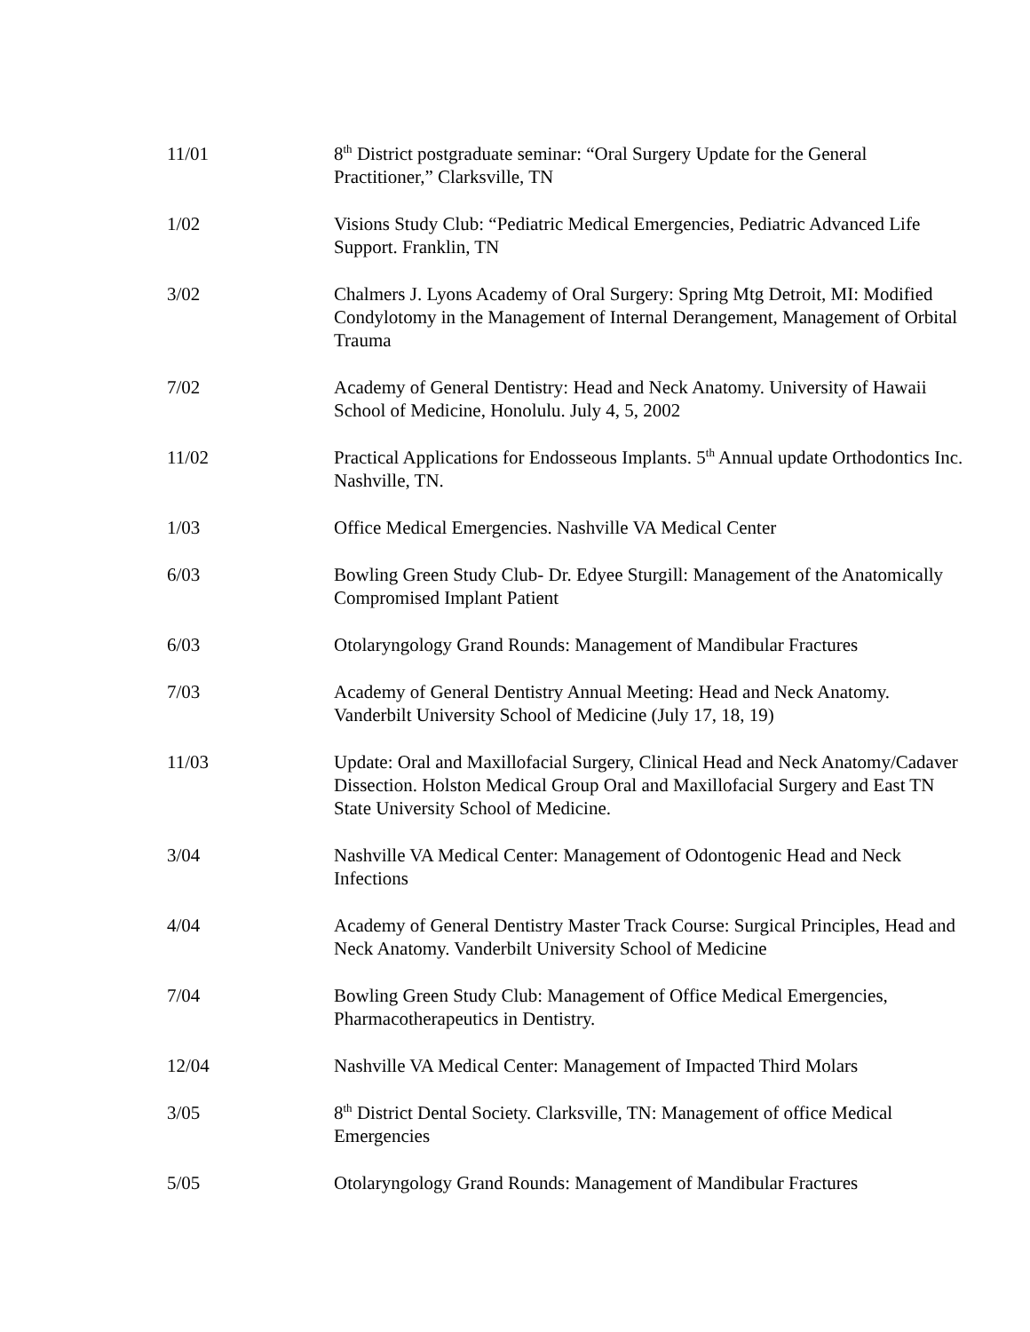11/01 8<sup>th</sup> District postgraduate seminar: “Oral Surgery Update for the General Practitioner,” Clarksville, TN
1/02 Visions Study Club: “Pediatric Medical Emergencies, Pediatric Advanced Life Support. Franklin, TN
3/02 Chalmers J. Lyons Academy of Oral Surgery: Spring Mtg Detroit, MI: Modified Condylotomy in the Management of Internal Derangement, Management of Orbital Trauma
7/02 Academy of General Dentistry: Head and Neck Anatomy. University of Hawaii School of Medicine, Honolulu. July 4, 5, 2002
11/02 Practical Applications for Endosseous Implants. 5<sup>th</sup> Annual update Orthodontics Inc. Nashville, TN.
1/03 Office Medical Emergencies. Nashville VA Medical Center
6/03 Bowling Green Study Club- Dr. Edyee Sturgill: Management of the Anatomically Compromised Implant Patient
6/03 Otolaryngology Grand Rounds: Management of Mandibular Fractures
7/03 Academy of General Dentistry Annual Meeting: Head and Neck Anatomy. Vanderbilt University School of Medicine (July 17, 18, 19)
11/03 Update: Oral and Maxillofacial Surgery, Clinical Head and Neck Anatomy/Cadaver Dissection. Holston Medical Group Oral and Maxillofacial Surgery and East TN State University School of Medicine.
3/04 Nashville VA Medical Center: Management of Odontogenic Head and Neck Infections
4/04 Academy of General Dentistry Master Track Course: Surgical Principles, Head and Neck Anatomy. Vanderbilt University School of Medicine
7/04 Bowling Green Study Club: Management of Office Medical Emergencies, Pharmacotherapeutics in Dentistry.
12/04 Nashville VA Medical Center: Management of Impacted Third Molars
3/05 8<sup>th</sup> District Dental Society. Clarksville, TN: Management of office Medical Emergencies
5/05 Otolaryngology Grand Rounds: Management of Mandibular Fractures